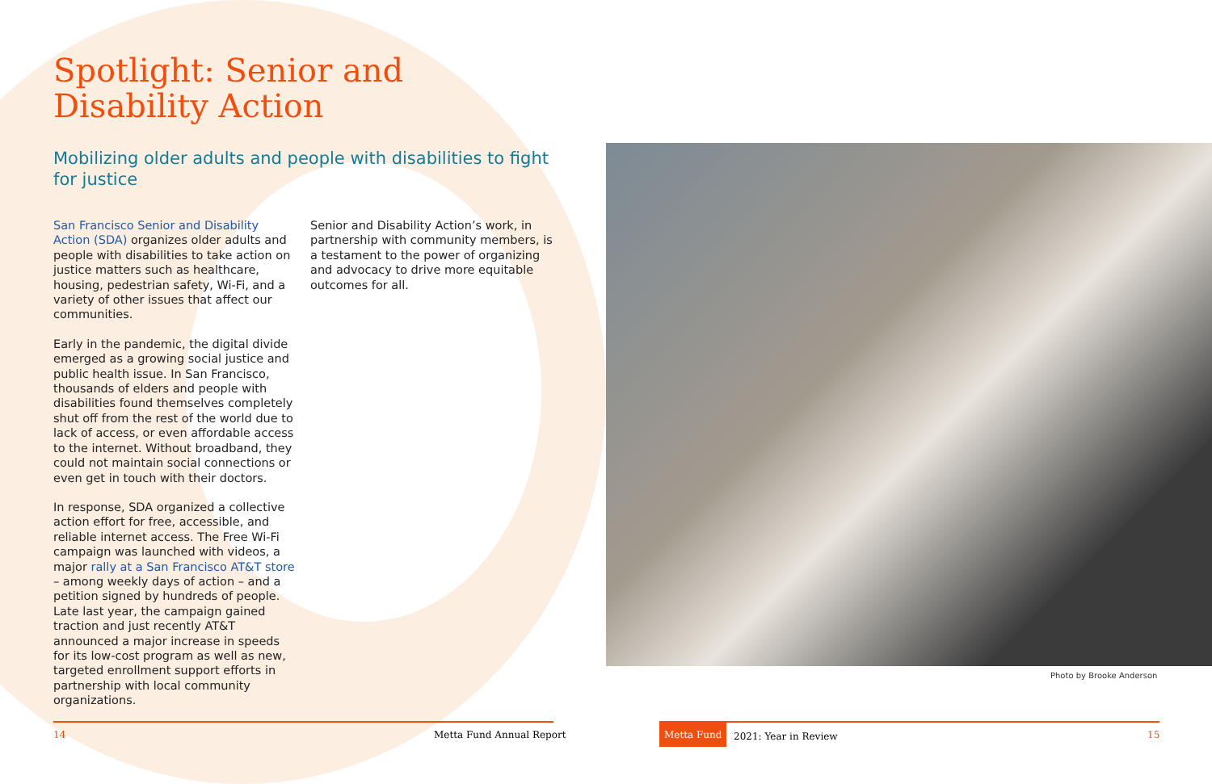Spotlight: Senior and Disability Action
Mobilizing older adults and people with disabilities to fight for justice
San Francisco Senior and Disability Action (SDA) organizes older adults and people with disabilities to take action on justice matters such as healthcare, housing, pedestrian safety, Wi-Fi, and a variety of other issues that affect our communities.
Early in the pandemic, the digital divide emerged as a growing social justice and public health issue. In San Francisco, thousands of elders and people with disabilities found themselves completely shut off from the rest of the world due to lack of access, or even affordable access to the internet. Without broadband, they could not maintain social connections or even get in touch with their doctors.
In response, SDA organized a collective action effort for free, accessible, and reliable internet access. The Free Wi-Fi campaign was launched with videos, a major rally at a San Francisco AT&T store – among weekly days of action – and a petition signed by hundreds of people. Late last year, the campaign gained traction and just recently AT&T announced a major increase in speeds for its low-cost program as well as new, targeted enrollment support efforts in partnership with local community organizations.
Senior and Disability Action’s work, in partnership with community members, is a testament to the power of organizing and advocacy to drive more equitable outcomes for all.
Photo by Brooke Anderson
14 Metta Fund Annual Report
Metta Fund
2021: Year in Review 15